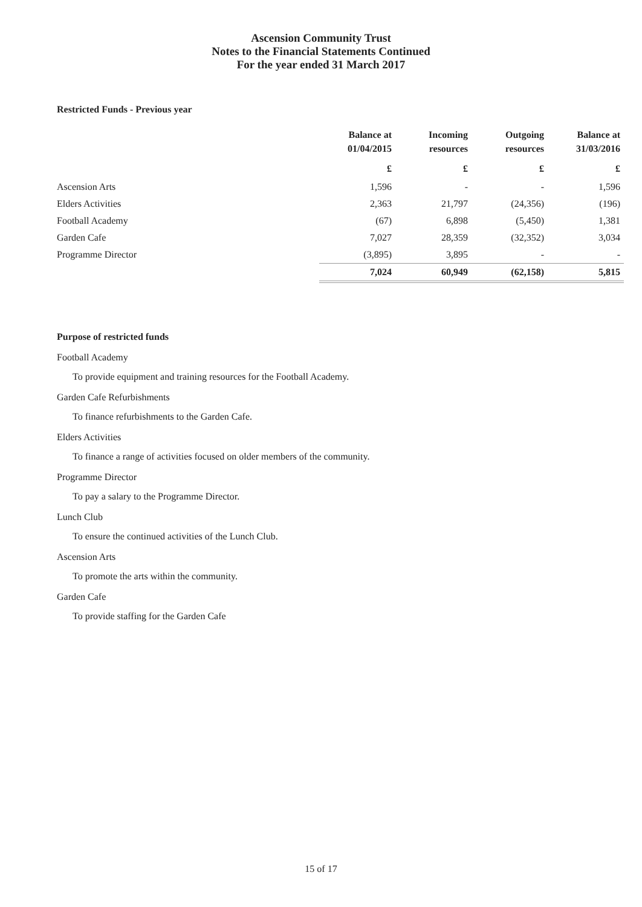Ascension Community Trust
Notes to the Financial Statements Continued
For the year ended 31 March 2017
Restricted Funds - Previous year
| | Balance at 01/04/2015 | Incoming resources | Outgoing resources | Balance at 31/03/2016 |
| --- | --- | --- | --- | --- |
| | £ | £ | £ | £ |
| Ascension Arts | 1,596 | - | - | 1,596 |
| Elders Activities | 2,363 | 21,797 | (24,356) | (196) |
| Football Academy | (67) | 6,898 | (5,450) | 1,381 |
| Garden Cafe | 7,027 | 28,359 | (32,352) | 3,034 |
| Programme Director | (3,895) | 3,895 | - | - |
| | 7,024 | 60,949 | (62,158) | 5,815 |
Purpose of restricted funds
Football Academy
To provide equipment and training resources for the Football Academy.
Garden Cafe Refurbishments
To finance refurbishments to the Garden Cafe.
Elders Activities
To finance a range of activities focused on older members of the community.
Programme Director
To pay a salary to the Programme Director.
Lunch Club
To ensure the continued activities of the Lunch Club.
Ascension Arts
To promote the arts within the community.
Garden Cafe
To provide staffing for the Garden Cafe
15 of 17